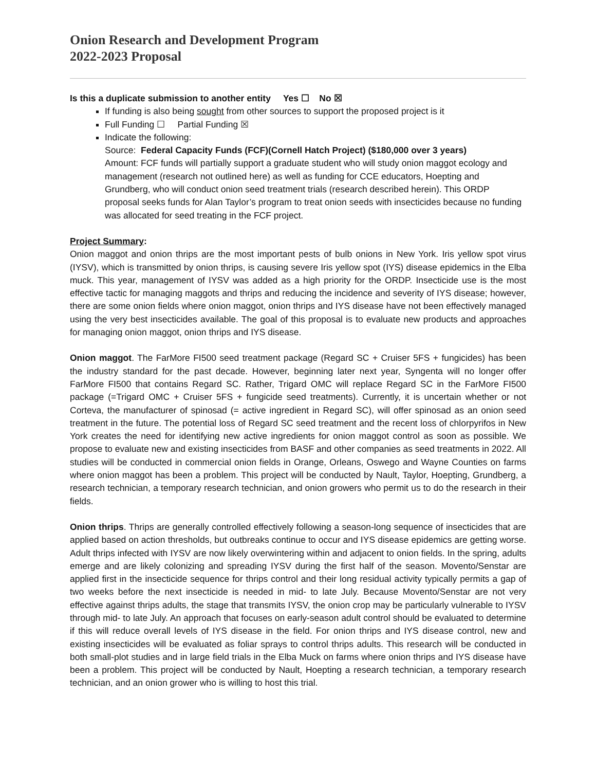Onion Research and Development Program
2022-2023 Proposal
Is this a duplicate submission to another entity Yes ☐ No ☒
If funding is also being sought from other sources to support the proposed project is it
Full Funding ☐ Partial Funding ☒
Indicate the following:
Source: Federal Capacity Funds (FCF)(Cornell Hatch Project) ($180,000 over 3 years)
Amount: FCF funds will partially support a graduate student who will study onion maggot ecology and management (research not outlined here) as well as funding for CCE educators, Hoepting and Grundberg, who will conduct onion seed treatment trials (research described herein). This ORDP proposal seeks funds for Alan Taylor’s program to treat onion seeds with insecticides because no funding was allocated for seed treating in the FCF project.
Project Summary:
Onion maggot and onion thrips are the most important pests of bulb onions in New York. Iris yellow spot virus (IYSV), which is transmitted by onion thrips, is causing severe Iris yellow spot (IYS) disease epidemics in the Elba muck. This year, management of IYSV was added as a high priority for the ORDP. Insecticide use is the most effective tactic for managing maggots and thrips and reducing the incidence and severity of IYS disease; however, there are some onion fields where onion maggot, onion thrips and IYS disease have not been effectively managed using the very best insecticides available. The goal of this proposal is to evaluate new products and approaches for managing onion maggot, onion thrips and IYS disease.
Onion maggot. The FarMore FI500 seed treatment package (Regard SC + Cruiser 5FS + fungicides) has been the industry standard for the past decade. However, beginning later next year, Syngenta will no longer offer FarMore FI500 that contains Regard SC. Rather, Trigard OMC will replace Regard SC in the FarMore FI500 package (=Trigard OMC + Cruiser 5FS + fungicide seed treatments). Currently, it is uncertain whether or not Corteva, the manufacturer of spinosad (= active ingredient in Regard SC), will offer spinosad as an onion seed treatment in the future. The potential loss of Regard SC seed treatment and the recent loss of chlorpyrifos in New York creates the need for identifying new active ingredients for onion maggot control as soon as possible. We propose to evaluate new and existing insecticides from BASF and other companies as seed treatments in 2022. All studies will be conducted in commercial onion fields in Orange, Orleans, Oswego and Wayne Counties on farms where onion maggot has been a problem. This project will be conducted by Nault, Taylor, Hoepting, Grundberg, a research technician, a temporary research technician, and onion growers who permit us to do the research in their fields.
Onion thrips. Thrips are generally controlled effectively following a season-long sequence of insecticides that are applied based on action thresholds, but outbreaks continue to occur and IYS disease epidemics are getting worse. Adult thrips infected with IYSV are now likely overwintering within and adjacent to onion fields. In the spring, adults emerge and are likely colonizing and spreading IYSV during the first half of the season. Movento/Senstar are applied first in the insecticide sequence for thrips control and their long residual activity typically permits a gap of two weeks before the next insecticide is needed in mid- to late July. Because Movento/Senstar are not very effective against thrips adults, the stage that transmits IYSV, the onion crop may be particularly vulnerable to IYSV through mid- to late July. An approach that focuses on early-season adult control should be evaluated to determine if this will reduce overall levels of IYS disease in the field. For onion thrips and IYS disease control, new and existing insecticides will be evaluated as foliar sprays to control thrips adults. This research will be conducted in both small-plot studies and in large field trials in the Elba Muck on farms where onion thrips and IYS disease have been a problem. This project will be conducted by Nault, Hoepting a research technician, a temporary research technician, and an onion grower who is willing to host this trial.